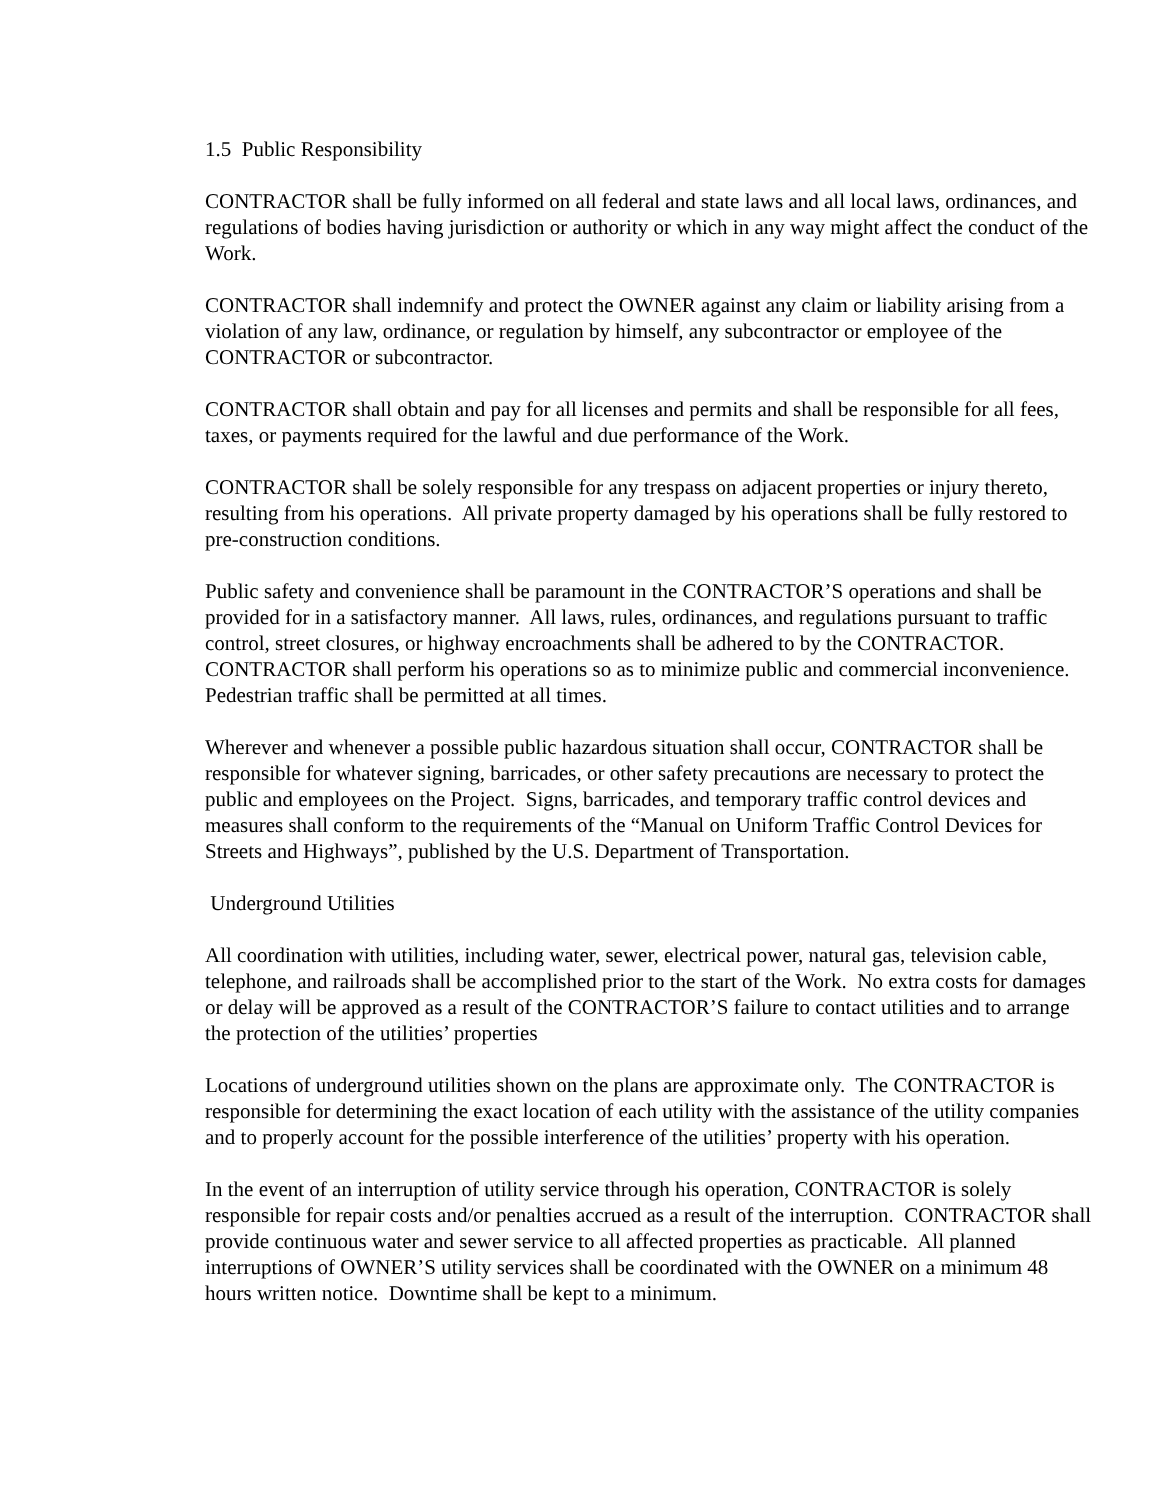1.5 Public Responsibility
CONTRACTOR shall be fully informed on all federal and state laws and all local laws, ordinances, and regulations of bodies having jurisdiction or authority or which in any way might affect the conduct of the Work.
CONTRACTOR shall indemnify and protect the OWNER against any claim or liability arising from a violation of any law, ordinance, or regulation by himself, any subcontractor or employee of the CONTRACTOR or subcontractor.
CONTRACTOR shall obtain and pay for all licenses and permits and shall be responsible for all fees, taxes, or payments required for the lawful and due performance of the Work.
CONTRACTOR shall be solely responsible for any trespass on adjacent properties or injury thereto, resulting from his operations. All private property damaged by his operations shall be fully restored to pre-construction conditions.
Public safety and convenience shall be paramount in the CONTRACTOR’S operations and shall be provided for in a satisfactory manner. All laws, rules, ordinances, and regulations pursuant to traffic control, street closures, or highway encroachments shall be adhered to by the CONTRACTOR. CONTRACTOR shall perform his operations so as to minimize public and commercial inconvenience. Pedestrian traffic shall be permitted at all times.
Wherever and whenever a possible public hazardous situation shall occur, CONTRACTOR shall be responsible for whatever signing, barricades, or other safety precautions are necessary to protect the public and employees on the Project. Signs, barricades, and temporary traffic control devices and measures shall conform to the requirements of the “Manual on Uniform Traffic Control Devices for Streets and Highways”, published by the U.S. Department of Transportation.
Underground Utilities
All coordination with utilities, including water, sewer, electrical power, natural gas, television cable, telephone, and railroads shall be accomplished prior to the start of the Work. No extra costs for damages or delay will be approved as a result of the CONTRACTOR’S failure to contact utilities and to arrange the protection of the utilities’ properties
Locations of underground utilities shown on the plans are approximate only. The CONTRACTOR is responsible for determining the exact location of each utility with the assistance of the utility companies and to properly account for the possible interference of the utilities’ property with his operation.
In the event of an interruption of utility service through his operation, CONTRACTOR is solely responsible for repair costs and/or penalties accrued as a result of the interruption. CONTRACTOR shall provide continuous water and sewer service to all affected properties as practicable. All planned interruptions of OWNER’S utility services shall be coordinated with the OWNER on a minimum 48 hours written notice. Downtime shall be kept to a minimum.